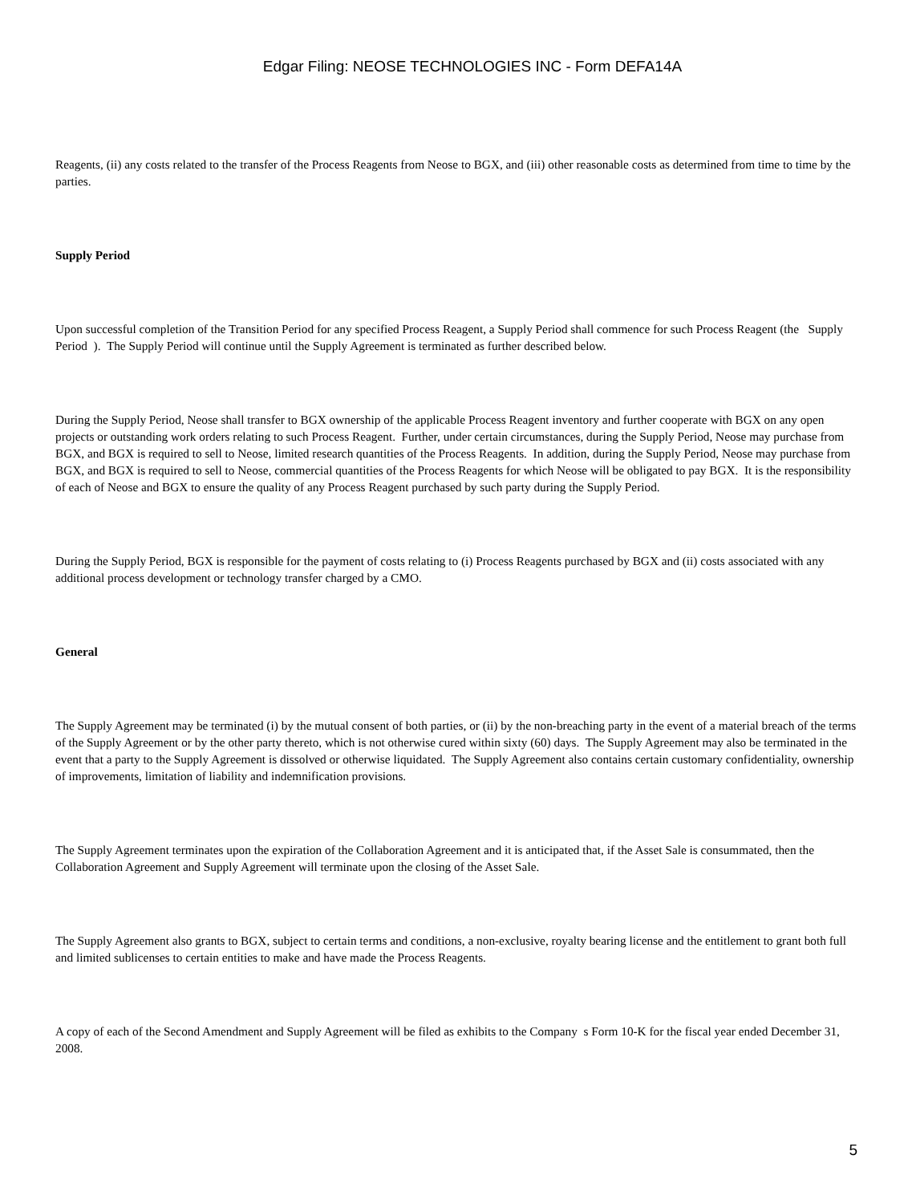Edgar Filing: NEOSE TECHNOLOGIES INC - Form DEFA14A
Reagents, (ii) any costs related to the transfer of the Process Reagents from Neose to BGX, and (iii) other reasonable costs as determined from time to time by the parties.
Supply Period
Upon successful completion of the Transition Period for any specified Process Reagent, a Supply Period shall commence for such Process Reagent (the Supply Period ). The Supply Period will continue until the Supply Agreement is terminated as further described below.
During the Supply Period, Neose shall transfer to BGX ownership of the applicable Process Reagent inventory and further cooperate with BGX on any open projects or outstanding work orders relating to such Process Reagent. Further, under certain circumstances, during the Supply Period, Neose may purchase from BGX, and BGX is required to sell to Neose, limited research quantities of the Process Reagents. In addition, during the Supply Period, Neose may purchase from BGX, and BGX is required to sell to Neose, commercial quantities of the Process Reagents for which Neose will be obligated to pay BGX. It is the responsibility of each of Neose and BGX to ensure the quality of any Process Reagent purchased by such party during the Supply Period.
During the Supply Period, BGX is responsible for the payment of costs relating to (i) Process Reagents purchased by BGX and (ii) costs associated with any additional process development or technology transfer charged by a CMO.
General
The Supply Agreement may be terminated (i) by the mutual consent of both parties, or (ii) by the non-breaching party in the event of a material breach of the terms of the Supply Agreement or by the other party thereto, which is not otherwise cured within sixty (60) days. The Supply Agreement may also be terminated in the event that a party to the Supply Agreement is dissolved or otherwise liquidated. The Supply Agreement also contains certain customary confidentiality, ownership of improvements, limitation of liability and indemnification provisions.
The Supply Agreement terminates upon the expiration of the Collaboration Agreement and it is anticipated that, if the Asset Sale is consummated, then the Collaboration Agreement and Supply Agreement will terminate upon the closing of the Asset Sale.
The Supply Agreement also grants to BGX, subject to certain terms and conditions, a non-exclusive, royalty bearing license and the entitlement to grant both full and limited sublicenses to certain entities to make and have made the Process Reagents.
A copy of each of the Second Amendment and Supply Agreement will be filed as exhibits to the Company s Form 10-K for the fiscal year ended December 31, 2008.
5